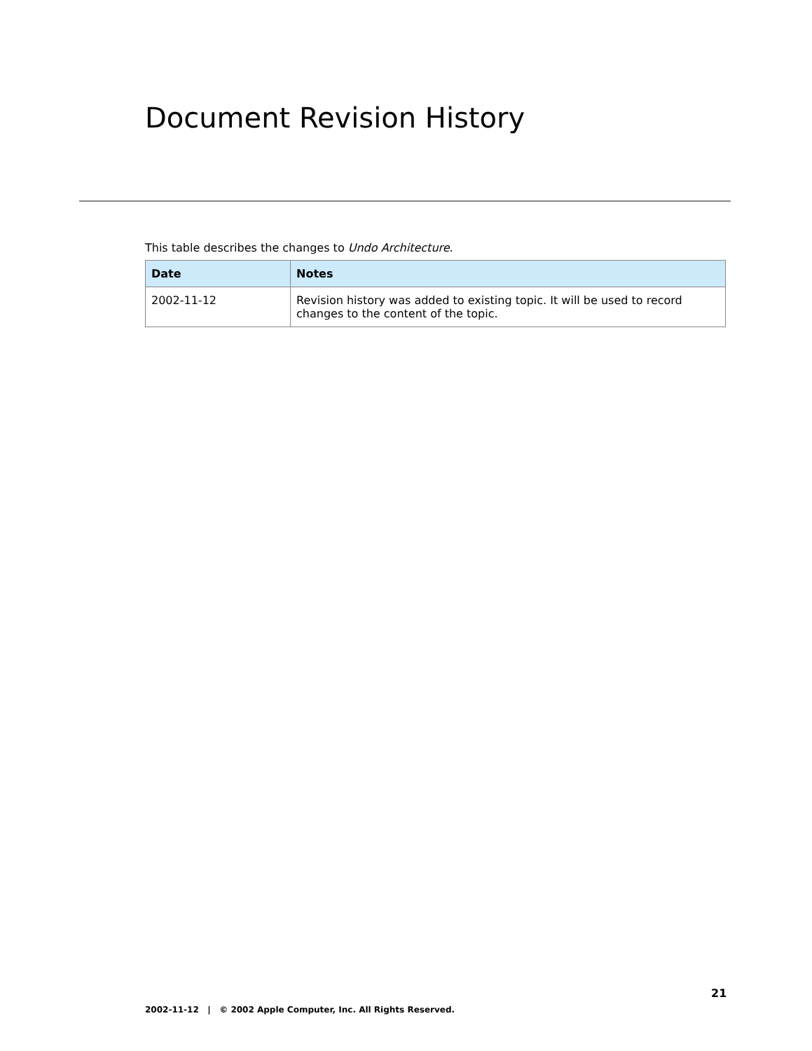Document Revision History
This table describes the changes to Undo Architecture.
| Date | Notes |
| --- | --- |
| 2002-11-12 | Revision history was added to existing topic. It will be used to record changes to the content of the topic. |
21
2002-11-12 | © 2002 Apple Computer, Inc. All Rights Reserved.